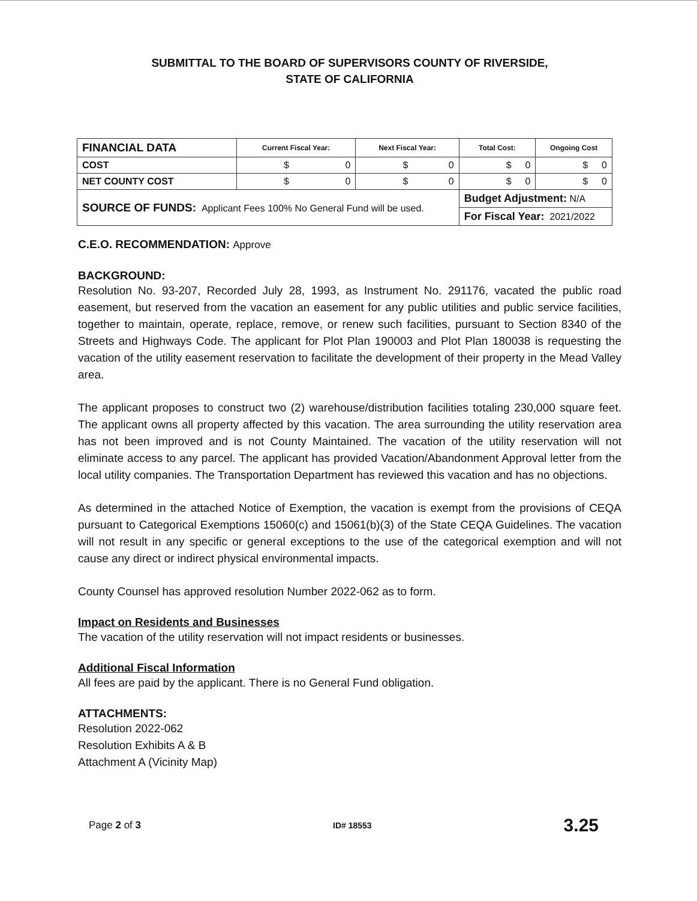SUBMITTAL TO THE BOARD OF SUPERVISORS COUNTY OF RIVERSIDE,
STATE OF CALIFORNIA
| FINANCIAL DATA | Current Fiscal Year: | Next Fiscal Year: | Total Cost: | Ongoing Cost |
| --- | --- | --- | --- | --- |
| COST | $ 0 | $ 0 | $ 0 | $ 0 |
| NET COUNTY COST | $ 0 | $ 0 | $ 0 | $ 0 |
| SOURCE OF FUNDS: Applicant Fees 100% No General Fund will be used. | | | Budget Adjustment: N/A | |
| | | | For Fiscal Year: 2021/2022 | |
C.E.O. RECOMMENDATION: Approve
BACKGROUND:
Resolution No. 93-207, Recorded July 28, 1993, as Instrument No. 291176, vacated the public road easement, but reserved from the vacation an easement for any public utilities and public service facilities, together to maintain, operate, replace, remove, or renew such facilities, pursuant to Section 8340 of the Streets and Highways Code. The applicant for Plot Plan 190003 and Plot Plan 180038 is requesting the vacation of the utility easement reservation to facilitate the development of their property in the Mead Valley area.
The applicant proposes to construct two (2) warehouse/distribution facilities totaling 230,000 square feet. The applicant owns all property affected by this vacation. The area surrounding the utility reservation area has not been improved and is not County Maintained. The vacation of the utility reservation will not eliminate access to any parcel. The applicant has provided Vacation/Abandonment Approval letter from the local utility companies. The Transportation Department has reviewed this vacation and has no objections.
As determined in the attached Notice of Exemption, the vacation is exempt from the provisions of CEQA pursuant to Categorical Exemptions 15060(c) and 15061(b)(3) of the State CEQA Guidelines. The vacation will not result in any specific or general exceptions to the use of the categorical exemption and will not cause any direct or indirect physical environmental impacts.
County Counsel has approved resolution Number 2022-062 as to form.
Impact on Residents and Businesses
The vacation of the utility reservation will not impact residents or businesses.
Additional Fiscal Information
All fees are paid by the applicant. There is no General Fund obligation.
ATTACHMENTS:
Resolution 2022-062
Resolution Exhibits A & B
Attachment A (Vicinity Map)
Page 2 of 3 ID# 18553 3.25